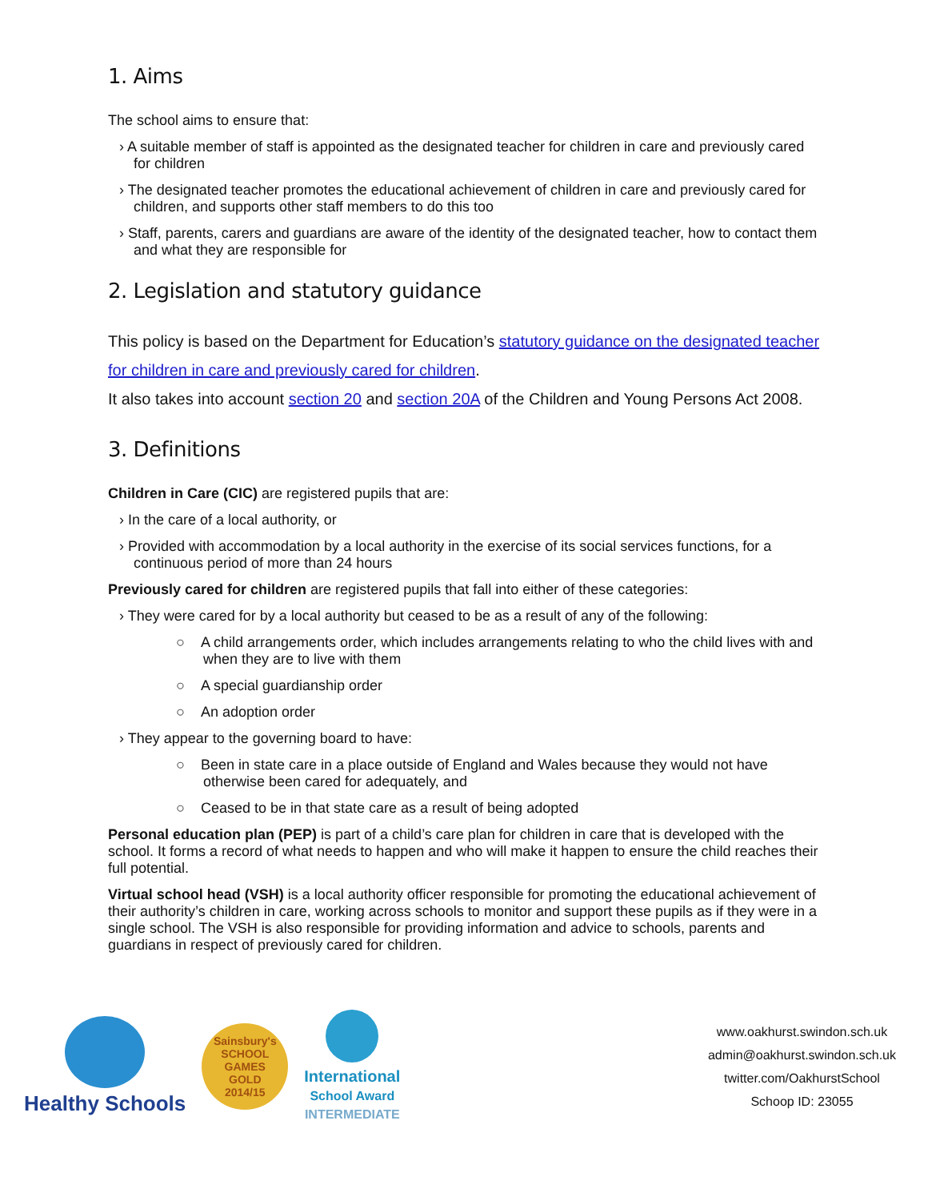1. Aims
The school aims to ensure that:
› A suitable member of staff is appointed as the designated teacher for children in care and previously cared for children
› The designated teacher promotes the educational achievement of children in care and previously cared for children, and supports other staff members to do this too
› Staff, parents, carers and guardians are aware of the identity of the designated teacher, how to contact them and what they are responsible for
2. Legislation and statutory guidance
This policy is based on the Department for Education’s statutory guidance on the designated teacher for children in care and previously cared for children.
It also takes into account section 20 and section 20A of the Children and Young Persons Act 2008.
3. Definitions
Children in Care (CIC) are registered pupils that are:
› In the care of a local authority, or
› Provided with accommodation by a local authority in the exercise of its social services functions, for a continuous period of more than 24 hours
Previously cared for children are registered pupils that fall into either of these categories:
› They were cared for by a local authority but ceased to be as a result of any of the following:
○ A child arrangements order, which includes arrangements relating to who the child lives with and when they are to live with them
○ A special guardianship order
○ An adoption order
› They appear to the governing board to have:
○ Been in state care in a place outside of England and Wales because they would not have otherwise been cared for adequately, and
○ Ceased to be in that state care as a result of being adopted
Personal education plan (PEP) is part of a child’s care plan for children in care that is developed with the school. It forms a record of what needs to happen and who will make it happen to ensure the child reaches their full potential.
Virtual school head (VSH) is a local authority officer responsible for promoting the educational achievement of their authority’s children in care, working across schools to monitor and support these pupils as if they were in a single school. The VSH is also responsible for providing information and advice to schools, parents and guardians in respect of previously cared for children.
Healthy Schools
Sainsbury's
SCHOOL GAMES
GOLD
2014/15
International
School Award
INTERMEDIATE
www.oakhurst.swindon.sch.uk
admin@oakhurst.swindon.sch.uk
twitter.com/OakhurstSchool
Schoop ID: 23055